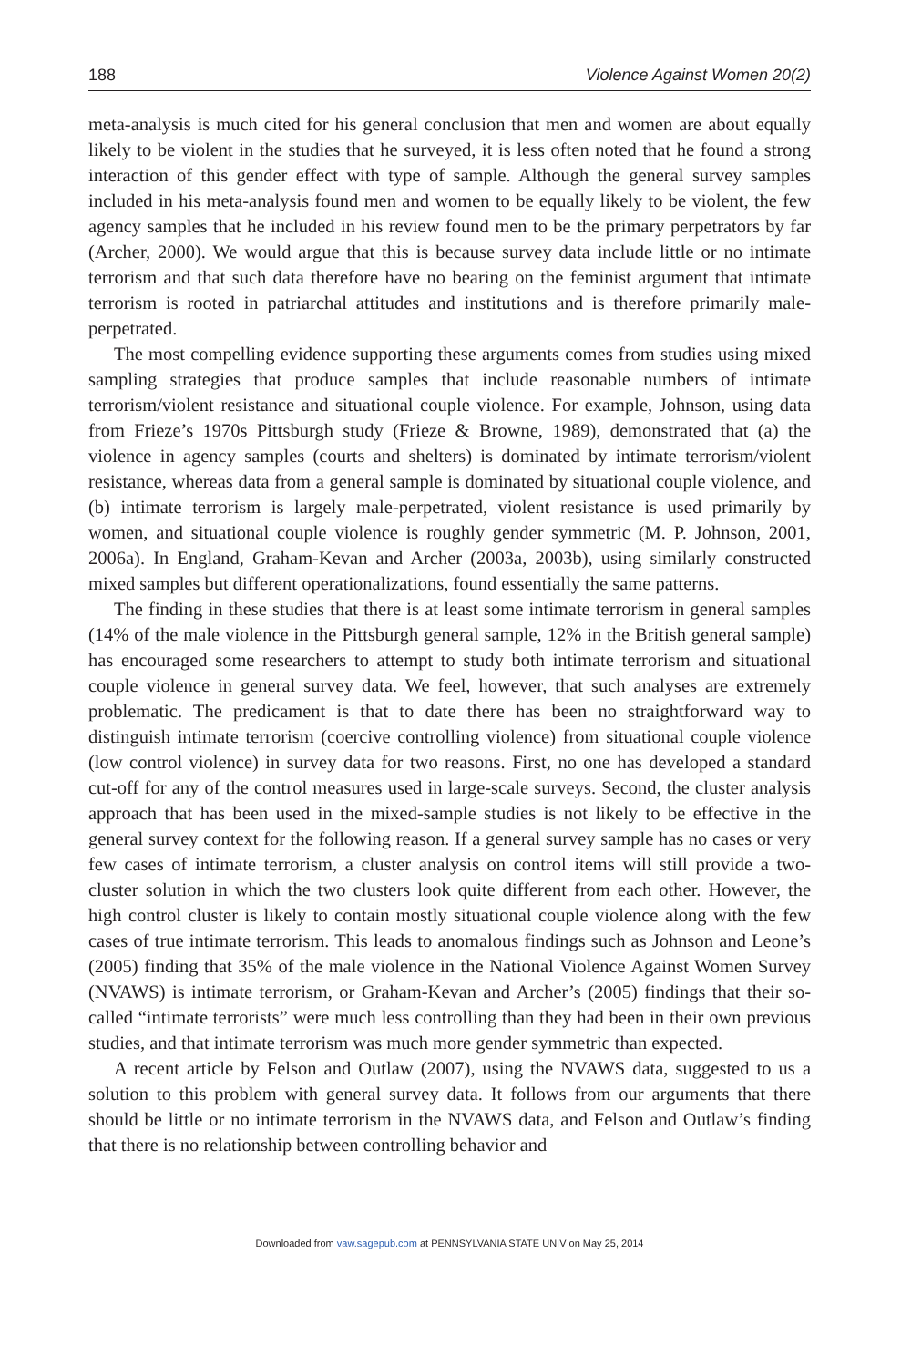188 Violence Against Women 20(2)
meta-analysis is much cited for his general conclusion that men and women are about equally likely to be violent in the studies that he surveyed, it is less often noted that he found a strong interaction of this gender effect with type of sample. Although the general survey samples included in his meta-analysis found men and women to be equally likely to be violent, the few agency samples that he included in his review found men to be the primary perpetrators by far (Archer, 2000). We would argue that this is because survey data include little or no intimate terrorism and that such data therefore have no bearing on the feminist argument that intimate terrorism is rooted in patriarchal attitudes and institutions and is therefore primarily male-perpetrated.
The most compelling evidence supporting these arguments comes from studies using mixed sampling strategies that produce samples that include reasonable numbers of intimate terrorism/violent resistance and situational couple violence. For example, Johnson, using data from Frieze’s 1970s Pittsburgh study (Frieze & Browne, 1989), demonstrated that (a) the violence in agency samples (courts and shelters) is dominated by intimate terrorism/violent resistance, whereas data from a general sample is dominated by situational couple violence, and (b) intimate terrorism is largely male-perpetrated, violent resistance is used primarily by women, and situational couple violence is roughly gender symmetric (M. P. Johnson, 2001, 2006a). In England, Graham-Kevan and Archer (2003a, 2003b), using similarly constructed mixed samples but different operationalizations, found essentially the same patterns.
The finding in these studies that there is at least some intimate terrorism in general samples (14% of the male violence in the Pittsburgh general sample, 12% in the British general sample) has encouraged some researchers to attempt to study both intimate terrorism and situational couple violence in general survey data. We feel, however, that such analyses are extremely problematic. The predicament is that to date there has been no straightforward way to distinguish intimate terrorism (coercive controlling violence) from situational couple violence (low control violence) in survey data for two reasons. First, no one has developed a standard cut-off for any of the control measures used in large-scale surveys. Second, the cluster analysis approach that has been used in the mixed-sample studies is not likely to be effective in the general survey context for the following reason. If a general survey sample has no cases or very few cases of intimate terrorism, a cluster analysis on control items will still provide a two-cluster solution in which the two clusters look quite different from each other. However, the high control cluster is likely to contain mostly situational couple violence along with the few cases of true intimate terrorism. This leads to anomalous findings such as Johnson and Leone’s (2005) finding that 35% of the male violence in the National Violence Against Women Survey (NVAWS) is intimate terrorism, or Graham-Kevan and Archer’s (2005) findings that their so-called “intimate terrorists” were much less controlling than they had been in their own previous studies, and that intimate terrorism was much more gender symmetric than expected.
A recent article by Felson and Outlaw (2007), using the NVAWS data, suggested to us a solution to this problem with general survey data. It follows from our arguments that there should be little or no intimate terrorism in the NVAWS data, and Felson and Outlaw’s finding that there is no relationship between controlling behavior and
Downloaded from vaw.sagepub.com at PENNSYLVANIA STATE UNIV on May 25, 2014